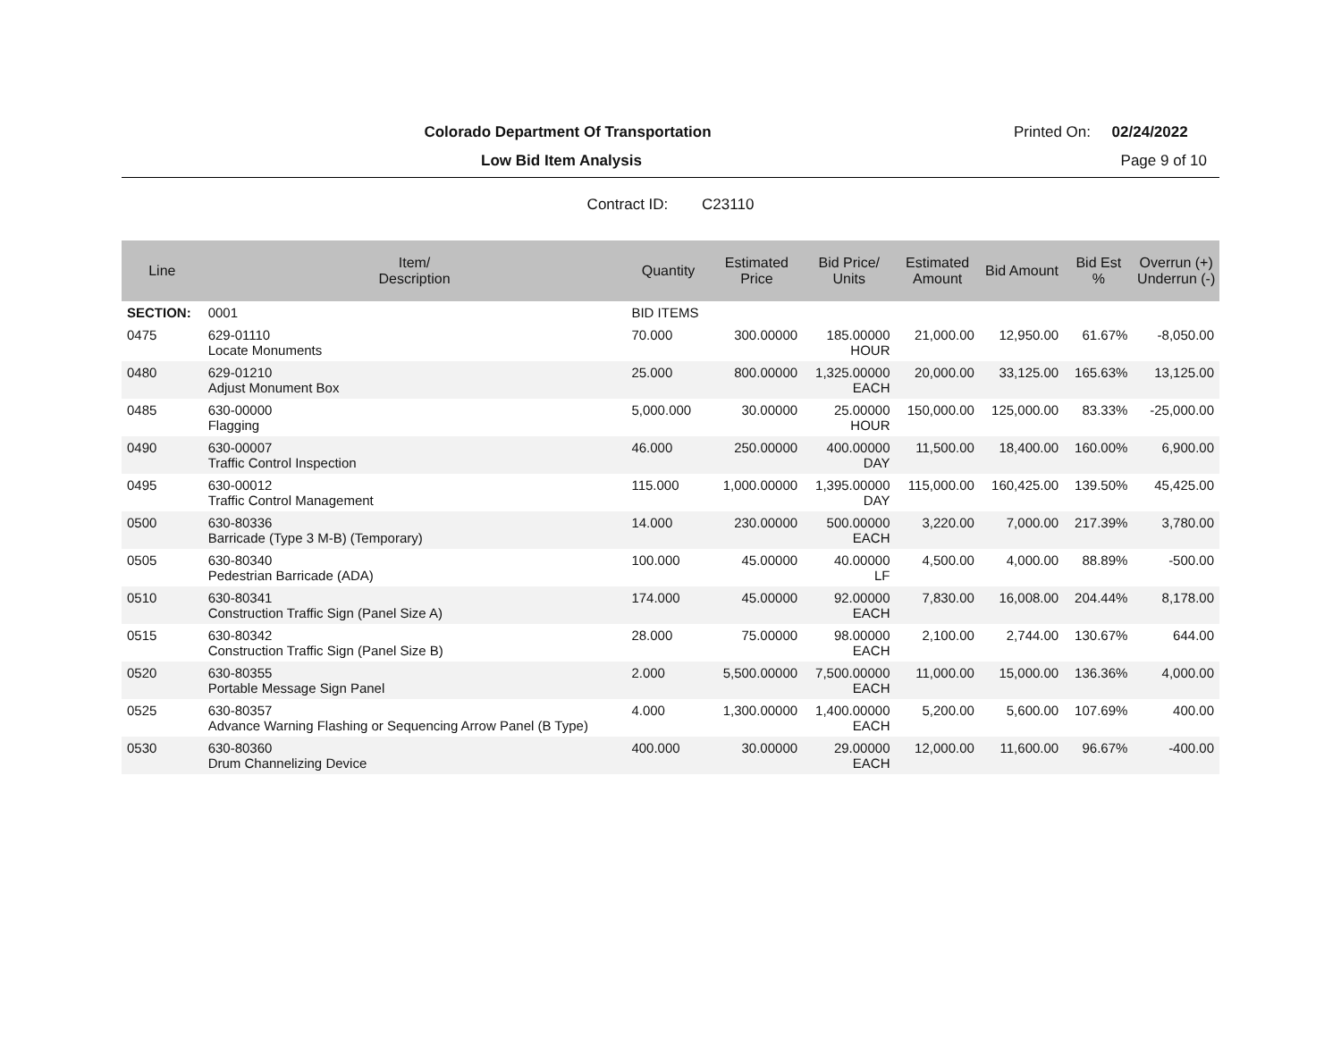Colorado Department Of Transportation
Printed On: 02/24/2022
Low Bid Item Analysis Page 9 of 10
Contract ID: C23110
| Line | Item/ Description | Quantity | Estimated Price | Bid Price/ Units | Estimated Amount | Bid Amount | Bid Est % | Overrun (+) Underrun (-) |
| --- | --- | --- | --- | --- | --- | --- | --- | --- |
| SECTION: | 0001 | BID ITEMS | | | | | | |
| 0475 | 629-01110 Locate Monuments | 70.000 | 300.00000 | 185.00000 HOUR | 21,000.00 | 12,950.00 | 61.67% | -8,050.00 |
| 0480 | 629-01210 Adjust Monument Box | 25.000 | 800.00000 | 1,325.00000 EACH | 20,000.00 | 33,125.00 | 165.63% | 13,125.00 |
| 0485 | 630-00000 Flagging | 5,000.000 | 30.00000 | 25.00000 HOUR | 150,000.00 | 125,000.00 | 83.33% | -25,000.00 |
| 0490 | 630-00007 Traffic Control Inspection | 46.000 | 250.00000 | 400.00000 DAY | 11,500.00 | 18,400.00 | 160.00% | 6,900.00 |
| 0495 | 630-00012 Traffic Control Management | 115.000 | 1,000.00000 | 1,395.00000 DAY | 115,000.00 | 160,425.00 | 139.50% | 45,425.00 |
| 0500 | 630-80336 Barricade (Type 3 M-B) (Temporary) | 14.000 | 230.00000 | 500.00000 EACH | 3,220.00 | 7,000.00 | 217.39% | 3,780.00 |
| 0505 | 630-80340 Pedestrian Barricade (ADA) | 100.000 | 45.00000 | 40.00000 LF | 4,500.00 | 4,000.00 | 88.89% | -500.00 |
| 0510 | 630-80341 Construction Traffic Sign (Panel Size A) | 174.000 | 45.00000 | 92.00000 EACH | 7,830.00 | 16,008.00 | 204.44% | 8,178.00 |
| 0515 | 630-80342 Construction Traffic Sign (Panel Size B) | 28.000 | 75.00000 | 98.00000 EACH | 2,100.00 | 2,744.00 | 130.67% | 644.00 |
| 0520 | 630-80355 Portable Message Sign Panel | 2.000 | 5,500.00000 | 7,500.00000 EACH | 11,000.00 | 15,000.00 | 136.36% | 4,000.00 |
| 0525 | 630-80357 Advance Warning Flashing or Sequencing Arrow Panel (B Type) | 4.000 | 1,300.00000 | 1,400.00000 EACH | 5,200.00 | 5,600.00 | 107.69% | 400.00 |
| 0530 | 630-80360 Drum Channelizing Device | 400.000 | 30.00000 | 29.00000 EACH | 12,000.00 | 11,600.00 | 96.67% | -400.00 |